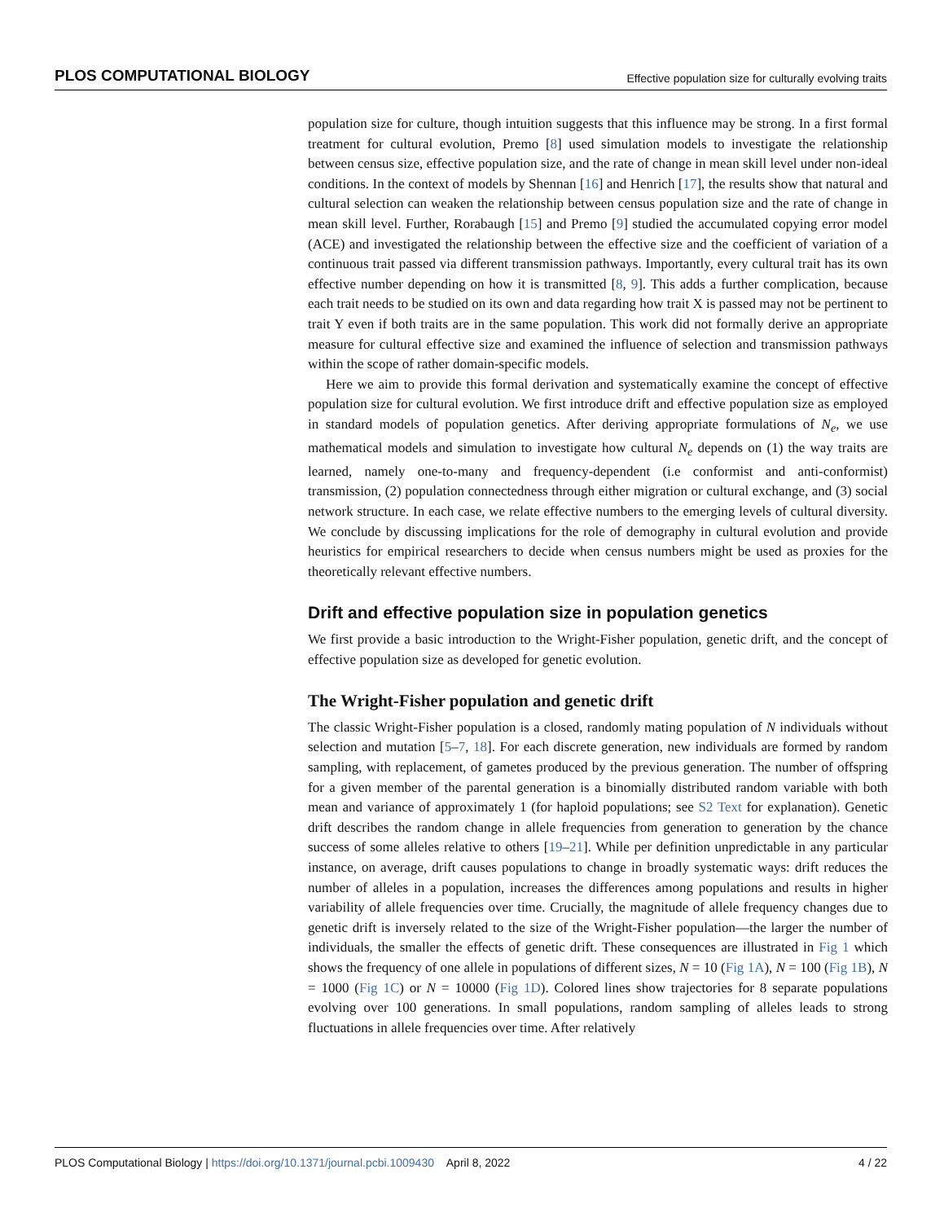PLOS COMPUTATIONAL BIOLOGY Effective population size for culturally evolving traits
population size for culture, though intuition suggests that this influence may be strong. In a first formal treatment for cultural evolution, Premo [8] used simulation models to investigate the relationship between census size, effective population size, and the rate of change in mean skill level under non-ideal conditions. In the context of models by Shennan [16] and Henrich [17], the results show that natural and cultural selection can weaken the relationship between census population size and the rate of change in mean skill level. Further, Rorabaugh [15] and Premo [9] studied the accumulated copying error model (ACE) and investigated the relationship between the effective size and the coefficient of variation of a continuous trait passed via different transmission pathways. Importantly, every cultural trait has its own effective number depending on how it is transmitted [8, 9]. This adds a further complication, because each trait needs to be studied on its own and data regarding how trait X is passed may not be pertinent to trait Y even if both traits are in the same population. This work did not formally derive an appropriate measure for cultural effective size and examined the influence of selection and transmission pathways within the scope of rather domain-specific models.
Here we aim to provide this formal derivation and systematically examine the concept of effective population size for cultural evolution. We first introduce drift and effective population size as employed in standard models of population genetics. After deriving appropriate formulations of N<sub>e</sub>, we use mathematical models and simulation to investigate how cultural N<sub>e</sub> depends on (1) the way traits are learned, namely one-to-many and frequency-dependent (i.e conformist and anti-conformist) transmission, (2) population connectedness through either migration or cultural exchange, and (3) social network structure. In each case, we relate effective numbers to the emerging levels of cultural diversity. We conclude by discussing implications for the role of demography in cultural evolution and provide heuristics for empirical researchers to decide when census numbers might be used as proxies for the theoretically relevant effective numbers.
Drift and effective population size in population genetics
We first provide a basic introduction to the Wright-Fisher population, genetic drift, and the concept of effective population size as developed for genetic evolution.
The Wright-Fisher population and genetic drift
The classic Wright-Fisher population is a closed, randomly mating population of N individuals without selection and mutation [5–7, 18]. For each discrete generation, new individuals are formed by random sampling, with replacement, of gametes produced by the previous generation. The number of offspring for a given member of the parental generation is a binomially distributed random variable with both mean and variance of approximately 1 (for haploid populations; see S2 Text for explanation). Genetic drift describes the random change in allele frequencies from generation to generation by the chance success of some alleles relative to others [19–21]. While per definition unpredictable in any particular instance, on average, drift causes populations to change in broadly systematic ways: drift reduces the number of alleles in a population, increases the differences among populations and results in higher variability of allele frequencies over time. Crucially, the magnitude of allele frequency changes due to genetic drift is inversely related to the size of the Wright-Fisher population—the larger the number of individuals, the smaller the effects of genetic drift. These consequences are illustrated in Fig 1 which shows the frequency of one allele in populations of different sizes, N = 10 (Fig 1A), N = 100 (Fig 1B), N = 1000 (Fig 1C) or N = 10000 (Fig 1D). Colored lines show trajectories for 8 separate populations evolving over 100 generations. In small populations, random sampling of alleles leads to strong fluctuations in allele frequencies over time. After relatively
PLOS Computational Biology | https://doi.org/10.1371/journal.pcbi.1009430 April 8, 2022 4 / 22